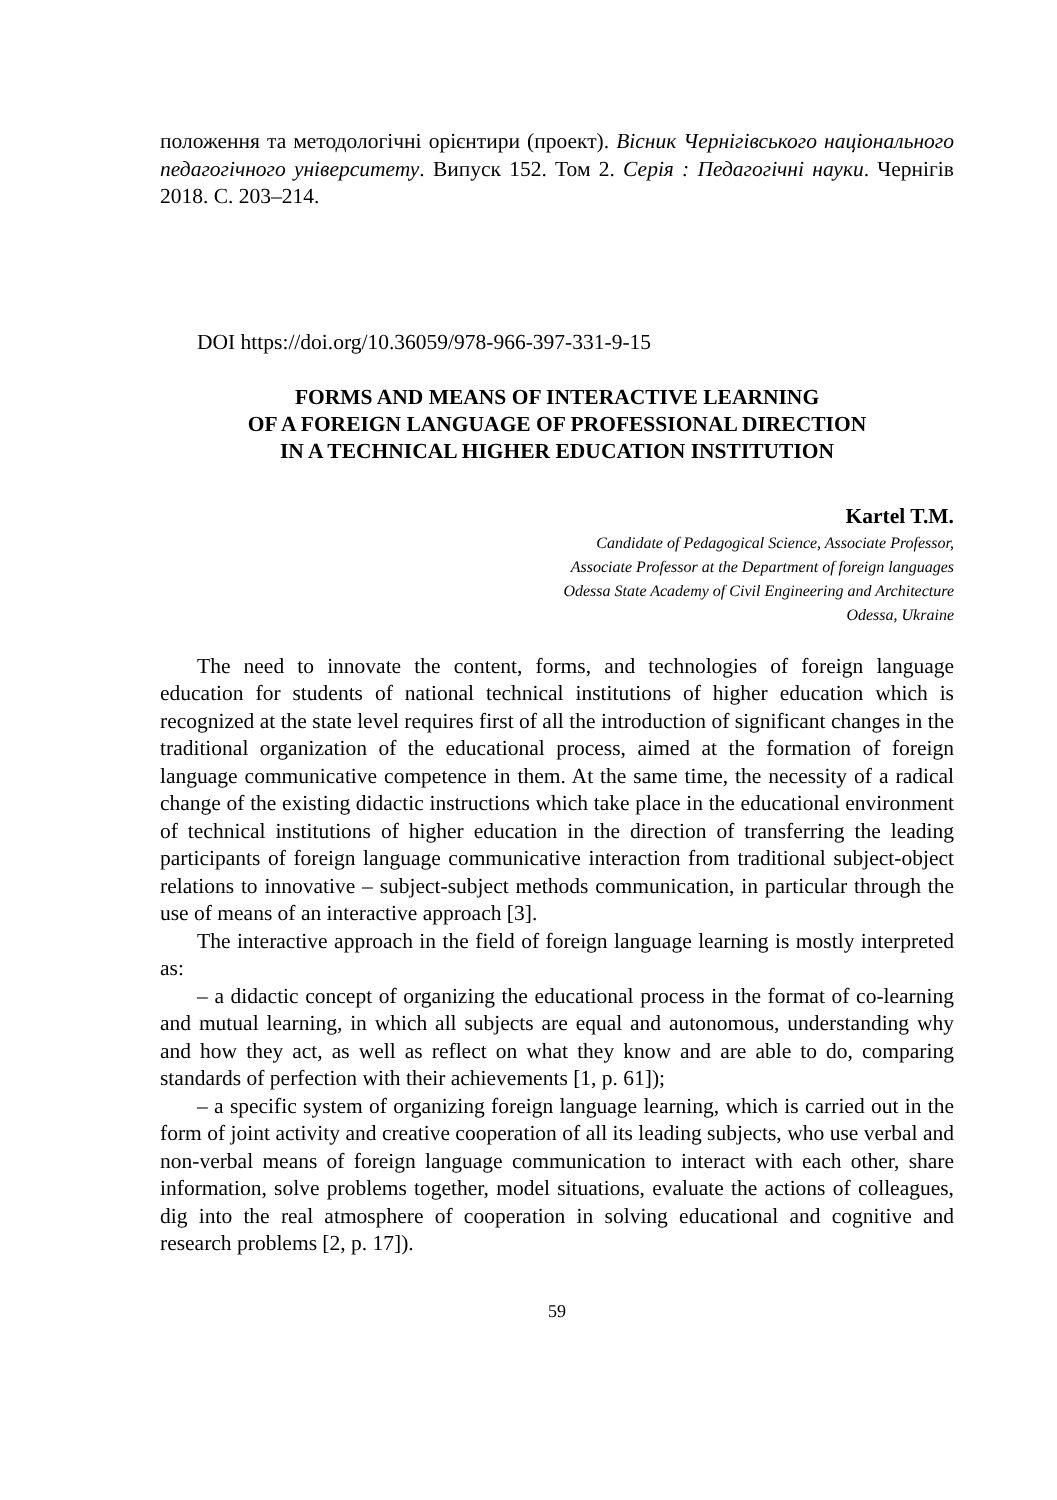положення та методологічні орієнтири (проект). Вісник Чернігівського національного педагогічного університету. Випуск 152. Том 2. Серія : Педагогічні науки. Чернігів 2018. С. 203–214.
DOI https://doi.org/10.36059/978-966-397-331-9-15
FORMS AND MEANS OF INTERACTIVE LEARNING
OF A FOREIGN LANGUAGE OF PROFESSIONAL DIRECTION
IN A TECHNICAL HIGHER EDUCATION INSTITUTION
Kartel T.M.
Candidate of Pedagogical Science, Associate Professor,
Associate Professor at the Department of foreign languages
Odessa State Academy of Civil Engineering and Architecture
Odessa, Ukraine
The need to innovate the content, forms, and technologies of foreign language education for students of national technical institutions of higher education which is recognized at the state level requires first of all the introduction of significant changes in the traditional organization of the educational process, aimed at the formation of foreign language communicative competence in them. At the same time, the necessity of a radical change of the existing didactic instructions which take place in the educational environment of technical institutions of higher education in the direction of transferring the leading participants of foreign language communicative interaction from traditional subject-object relations to innovative – subject-subject methods communication, in particular through the use of means of an interactive approach [3].
The interactive approach in the field of foreign language learning is mostly interpreted as:
– a didactic concept of organizing the educational process in the format of co-learning and mutual learning, in which all subjects are equal and autonomous, understanding why and how they act, as well as reflect on what they know and are able to do, comparing standards of perfection with their achievements [1, p. 61]);
– a specific system of organizing foreign language learning, which is carried out in the form of joint activity and creative cooperation of all its leading subjects, who use verbal and non-verbal means of foreign language communication to interact with each other, share information, solve problems together, model situations, evaluate the actions of colleagues, dig into the real atmosphere of cooperation in solving educational and cognitive and research problems [2, p. 17]).
59